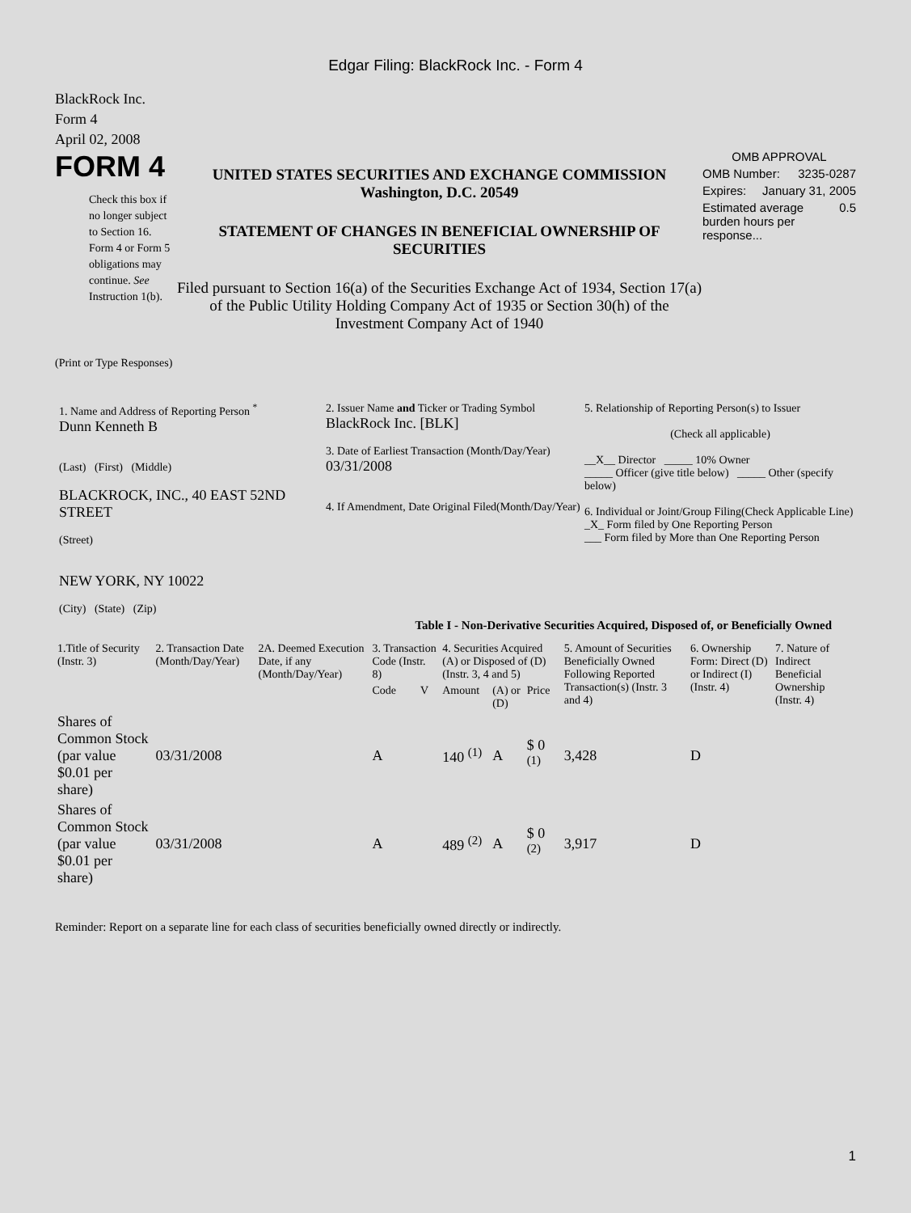Edgar Filing: BlackRock Inc. - Form 4
BlackRock Inc.
Form 4
April 02, 2008
FORM 4
Check this box if no longer subject to Section 16. Form 4 or Form 5 obligations may continue. See Instruction 1(b).
UNITED STATES SECURITIES AND EXCHANGE COMMISSION
Washington, D.C. 20549
STATEMENT OF CHANGES IN BENEFICIAL OWNERSHIP OF SECURITIES
Filed pursuant to Section 16(a) of the Securities Exchange Act of 1934, Section 17(a) of the Public Utility Holding Company Act of 1935 or Section 30(h) of the Investment Company Act of 1940
OMB APPROVAL
OMB Number: 3235-0287
Expires: January 31, 2005
Estimated average burden hours per response... 0.5
(Print or Type Responses)
1. Name and Address of Reporting Person <sup>*</sup>
Dunn Kenneth B
(Last) (First) (Middle)
BLACKROCK, INC., 40 EAST 52ND STREET
(Street)
NEW YORK, NY 10022
(City) (State) (Zip)
2. Issuer Name and Ticker or Trading Symbol
BlackRock Inc. [BLK]
3. Date of Earliest Transaction (Month/Day/Year)
03/31/2008
4. If Amendment, Date Original Filed(Month/Day/Year)
5. Relationship of Reporting Person(s) to Issuer
(Check all applicable)
__X__ Director _____ 10% Owner
_____ Officer (give title below) _____ Other (specify below)
6. Individual or Joint/Group Filing(Check Applicable Line)
_X_ Form filed by One Reporting Person
___ Form filed by More than One Reporting Person
Table I - Non-Derivative Securities Acquired, Disposed of, or Beneficially Owned
| 1.Title of Security (Instr. 3) | 2. Transaction Date (Month/Day/Year) | 2A. Deemed Execution Date, if any (Month/Day/Year) | 3. Transaction Code (Instr. 8) | | 4. Securities Acquired (A) or Disposed of (D) (Instr. 3, 4 and 5) | | | 5. Amount of Securities Beneficially Owned Following Reported Transaction(s) (Instr. 3 and 4) | 6. Ownership Form: Direct (D) or Indirect (I) (Instr. 4) | 7. Nature of Indirect Beneficial Ownership (Instr. 4) |
| --- | --- | --- | --- | --- | --- | --- | --- | --- | --- | --- |
| | | | Code | V | Amount | (A) or (D) | Price | | | |
| Shares of Common Stock (par value $0.01 per share) | 03/31/2008 | | A | | 140 <sup>(1)</sup> | A | $ 0 <sup>(1)</sup> | 3,428 | D | |
| Shares of Common Stock (par value $0.01 per share) | 03/31/2008 | | A | | 489 <sup>(2)</sup> | A | $ 0 <sup>(2)</sup> | 3,917 | D | |
Reminder: Report on a separate line for each class of securities beneficially owned directly or indirectly.
1